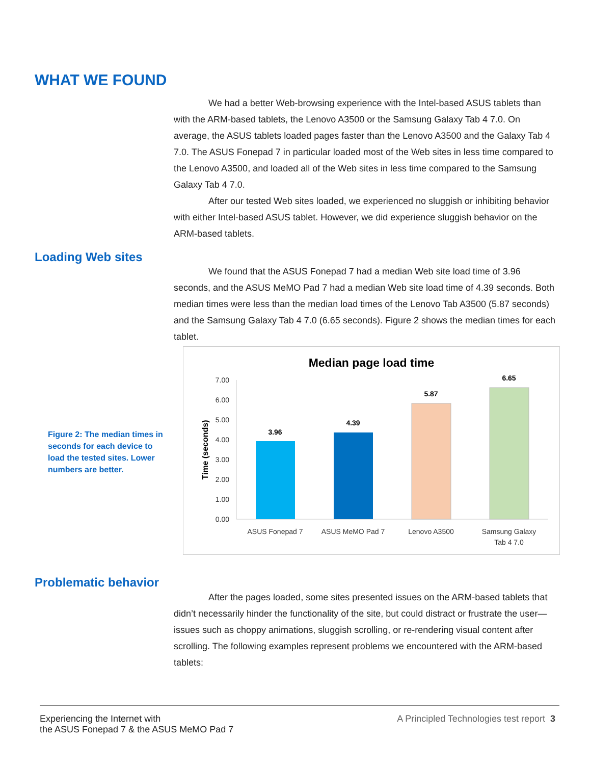WHAT WE FOUND
We had a better Web-browsing experience with the Intel-based ASUS tablets than with the ARM-based tablets, the Lenovo A3500 or the Samsung Galaxy Tab 4 7.0. On average, the ASUS tablets loaded pages faster than the Lenovo A3500 and the Galaxy Tab 4 7.0. The ASUS Fonepad 7 in particular loaded most of the Web sites in less time compared to the Lenovo A3500, and loaded all of the Web sites in less time compared to the Samsung Galaxy Tab 4 7.0.
After our tested Web sites loaded, we experienced no sluggish or inhibiting behavior with either Intel-based ASUS tablet. However, we did experience sluggish behavior on the ARM-based tablets.
Loading Web sites
We found that the ASUS Fonepad 7 had a median Web site load time of 3.96 seconds, and the ASUS MeMO Pad 7 had a median Web site load time of 4.39 seconds. Both median times were less than the median load times of the Lenovo Tab A3500 (5.87 seconds) and the Samsung Galaxy Tab 4 7.0 (6.65 seconds). Figure 2 shows the median times for each tablet.
Figure 2: The median times in seconds for each device to load the tested sites. Lower numbers are better.
Median page load time
7.00
6.00
5.00
4.00
3.00
2.00
1.00
0.00
Time (seconds)
3.96
4.39
5.87
6.65
ASUS Fonepad 7
ASUS MeMO Pad 7
Lenovo A3500
Samsung Galaxy
Tab 4 7.0
Problematic behavior
After the pages loaded, some sites presented issues on the ARM-based tablets that didn’t necessarily hinder the functionality of the site, but could distract or frustrate the user—issues such as choppy animations, sluggish scrolling, or re-rendering visual content after scrolling. The following examples represent problems we encountered with the ARM-based tablets:
Experiencing the Internet with
the ASUS Fonepad 7 & the ASUS MeMO Pad 7
A Principled Technologies test report 3